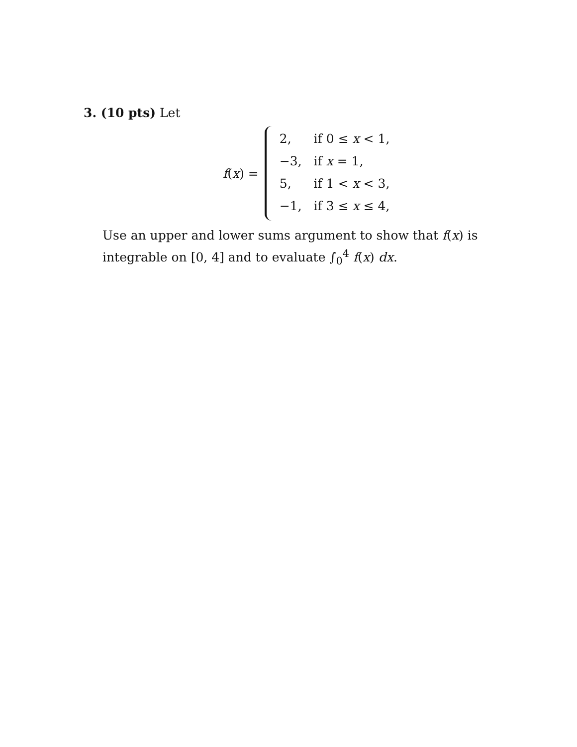3. (10 pts) Let
f(x) =
| 2, | if 0 ≤ x < 1, |
| −3, | if x = 1, |
| 5, | if 1 < x < 3, |
| −1, | if 3 ≤ x ≤ 4, |
Use an upper and lower sums argument to show that f(x) is integrable on [0, 4] and to evaluate ∫<sub>0</sub><sup>4</sup> f(x) dx.